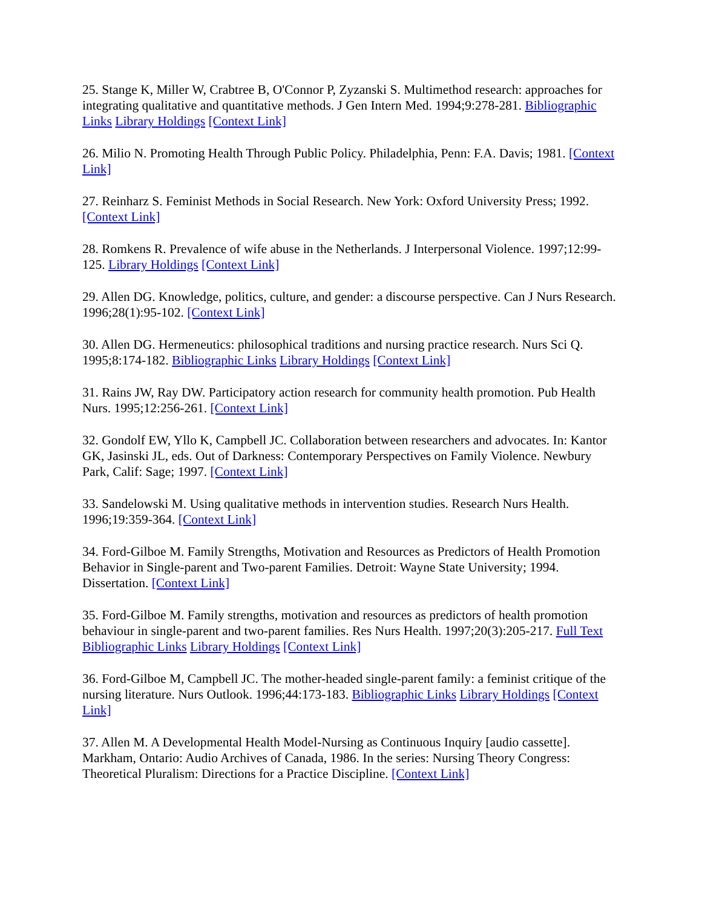25. Stange K, Miller W, Crabtree B, O'Connor P, Zyzanski S. Multimethod research: approaches for integrating qualitative and quantitative methods. J Gen Intern Med. 1994;9:278-281. Bibliographic Links Library Holdings [Context Link]
26. Milio N. Promoting Health Through Public Policy. Philadelphia, Penn: F.A. Davis; 1981. [Context Link]
27. Reinharz S. Feminist Methods in Social Research. New York: Oxford University Press; 1992. [Context Link]
28. Romkens R. Prevalence of wife abuse in the Netherlands. J Interpersonal Violence. 1997;12:99-125. Library Holdings [Context Link]
29. Allen DG. Knowledge, politics, culture, and gender: a discourse perspective. Can J Nurs Research. 1996;28(1):95-102. [Context Link]
30. Allen DG. Hermeneutics: philosophical traditions and nursing practice research. Nurs Sci Q. 1995;8:174-182. Bibliographic Links Library Holdings [Context Link]
31. Rains JW, Ray DW. Participatory action research for community health promotion. Pub Health Nurs. 1995;12:256-261. [Context Link]
32. Gondolf EW, Yllo K, Campbell JC. Collaboration between researchers and advocates. In: Kantor GK, Jasinski JL, eds. Out of Darkness: Contemporary Perspectives on Family Violence. Newbury Park, Calif: Sage; 1997. [Context Link]
33. Sandelowski M. Using qualitative methods in intervention studies. Research Nurs Health. 1996;19:359-364. [Context Link]
34. Ford-Gilboe M. Family Strengths, Motivation and Resources as Predictors of Health Promotion Behavior in Single-parent and Two-parent Families. Detroit: Wayne State University; 1994. Dissertation. [Context Link]
35. Ford-Gilboe M. Family strengths, motivation and resources as predictors of health promotion behaviour in single-parent and two-parent families. Res Nurs Health. 1997;20(3):205-217. Full Text Bibliographic Links Library Holdings [Context Link]
36. Ford-Gilboe M, Campbell JC. The mother-headed single-parent family: a feminist critique of the nursing literature. Nurs Outlook. 1996;44:173-183. Bibliographic Links Library Holdings [Context Link]
37. Allen M. A Developmental Health Model-Nursing as Continuous Inquiry [audio cassette]. Markham, Ontario: Audio Archives of Canada, 1986. In the series: Nursing Theory Congress: Theoretical Pluralism: Directions for a Practice Discipline. [Context Link]